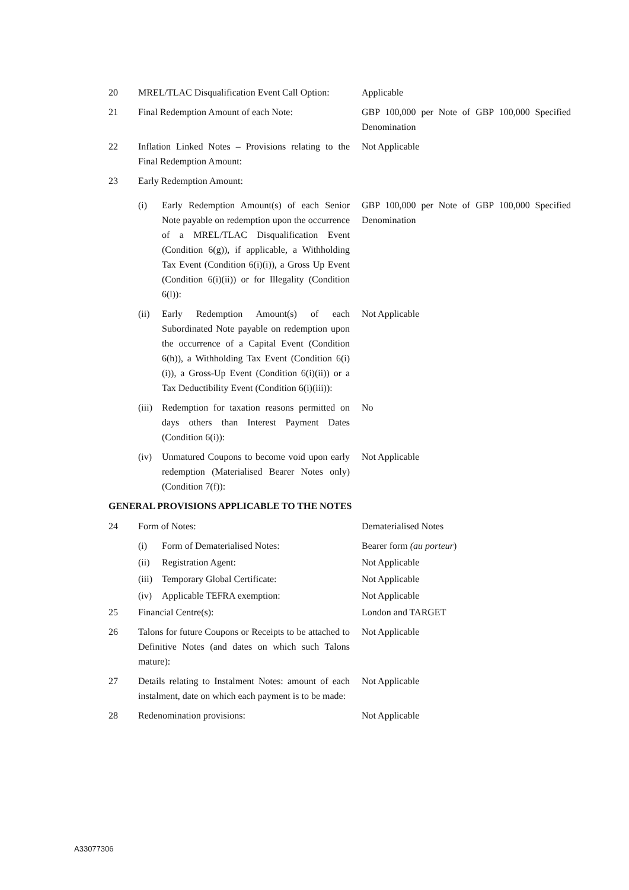| 20 | MREL/TLAC Disqualification Event Call Option: | Applicable |
| 21 | Final Redemption Amount of each Note: | GBP 100,000 per Note of GBP 100,000 Specified Denomination |
| 22 | Inflation Linked Notes – Provisions relating to the Final Redemption Amount: | Not Applicable |
| 23 | Early Redemption Amount: | |
| | (i) Early Redemption Amount(s) of each Senior Note payable on redemption upon the occurrence of a MREL/TLAC Disqualification Event (Condition 6(g)), if applicable, a Withholding Tax Event (Condition 6(i)(i)), a Gross Up Event (Condition 6(i)(ii)) or for Illegality (Condition 6(l)): | GBP 100,000 per Note of GBP 100,000 Specified Denomination |
| | (ii) Early Redemption Amount(s) of each Subordinated Note payable on redemption upon the occurrence of a Capital Event (Condition 6(h)), a Withholding Tax Event (Condition 6(i)(i)), a Gross-Up Event (Condition 6(i)(ii)) or a Tax Deductibility Event (Condition 6(i)(iii)): | Not Applicable |
| | (iii) Redemption for taxation reasons permitted on days others than Interest Payment Dates (Condition 6(i)): | No |
| | (iv) Unmatured Coupons to become void upon early redemption (Materialised Bearer Notes only) (Condition 7(f)): | Not Applicable |
GENERAL PROVISIONS APPLICABLE TO THE NOTES
| 24 | Form of Notes: | Dematerialised Notes |
| | (i) Form of Dematerialised Notes: | Bearer form (au porteur ) |
| | (ii) Registration Agent: | Not Applicable |
| | (iii) Temporary Global Certificate: | Not Applicable |
| | (iv) Applicable TEFRA exemption: | Not Applicable |
| 25 | Financial Centre(s): | London and TARGET |
| 26 | Talons for future Coupons or Receipts to be attached to Definitive Notes (and dates on which such Talons mature): | Not Applicable |
| 27 | Details relating to Instalment Notes: amount of each instalment, date on which each payment is to be made: | Not Applicable |
| 28 | Redenomination provisions: | Not Applicable |
A33077306